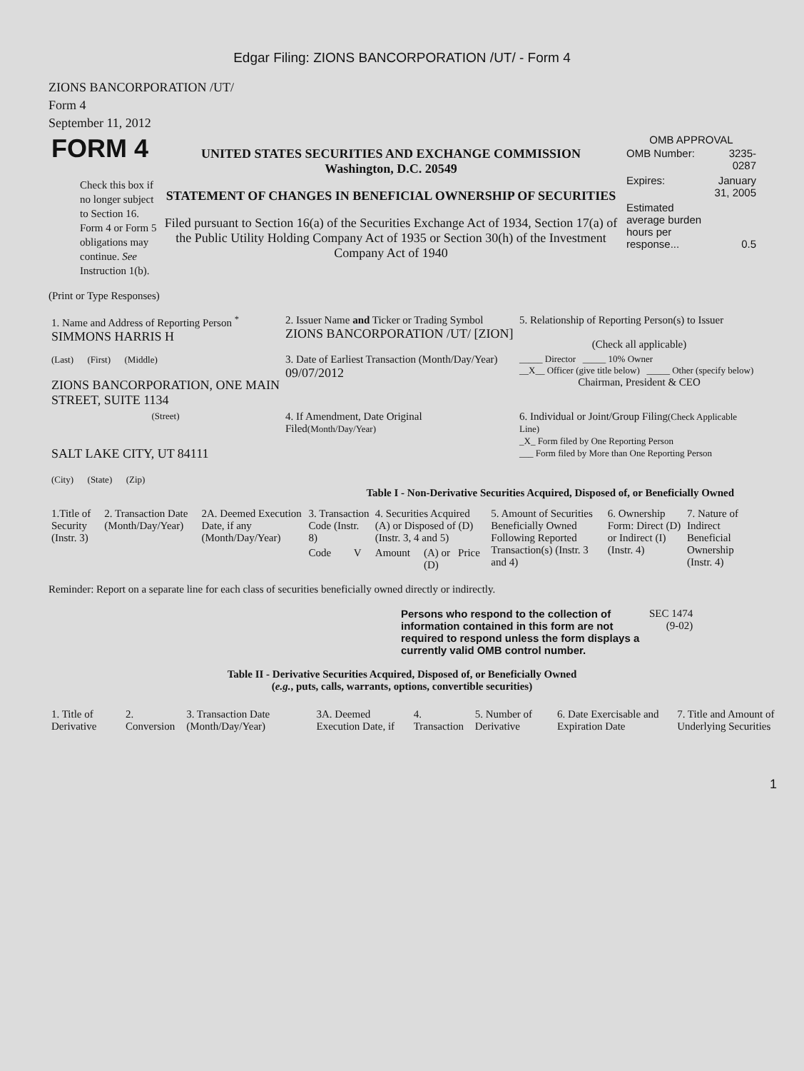Edgar Filing: ZIONS BANCORPORATION /UT/ - Form 4
ZIONS BANCORPORATION /UT/
Form 4
September 11, 2012
| FORM 4 Check this box if no longer subject to Section 16. Form 4 or Form 5 obligations may continue. See Instruction 1(b). | UNITED STATES SECURITIES AND EXCHANGE COMMISSION Washington, D.C. 20549 STATEMENT OF CHANGES IN BENEFICIAL OWNERSHIP OF SECURITIES Filed pursuant to Section 16(a) of the Securities Exchange Act of 1934, Section 17(a) of the Public Utility Holding Company Act of 1935 or Section 30(h) of the Investment Company Act of 1940 | OMB APPROVAL / OMB Number: / 3235-0287 / / Expires: / January 31, 2005 / / Estimated average burden hours per response... / 0.5 / |
(Print or Type Responses)
| 1. Name and Address of Reporting Person <sup>*</sup> SIMMONS HARRIS H | 2. Issuer Name and Ticker or Trading Symbol ZIONS BANCORPORATION /UT/ [ZION] | 5. Relationship of Reporting Person(s) to Issuer (Check all applicable) |
| (Last) (First) (Middle) ZIONS BANCORPORATION, ONE MAIN STREET, SUITE 1134 | 3. Date of Earliest Transaction (Month/Day/Year) 09/07/2012 | _____ Director _____ 10% Owner __X__ Officer (give title below) _____ Other (specify below) Chairman, President & CEO |
| (Street) SALT LAKE CITY, UT 84111 (City) (State) (Zip) | 4. If Amendment, Date Original Filed (Month/Day/Year) | 6. Individual or Joint/Group Filing (Check Applicable Line) _X_ Form filed by One Reporting Person ___ Form filed by More than One Reporting Person |
Table I - Non-Derivative Securities Acquired, Disposed of, or Beneficially Owned
| 1.Title of Security (Instr. 3) | 2. Transaction Date (Month/Day/Year) | 2A. Deemed Execution Date, if any (Month/Day/Year) | 3. Transaction Code (Instr. 8) | | 4. Securities Acquired (A) or Disposed of (D) (Instr. 3, 4 and 5) | | | 5. Amount of Securities Beneficially Owned Following Reported Transaction(s) (Instr. 3 and 4) | 6. Ownership Form: Direct (D) or Indirect (I) (Instr. 4) | 7. Nature of Indirect Beneficial Ownership (Instr. 4) |
| --- | --- | --- | --- | --- | --- | --- | --- | --- | --- | --- |
| | | | Code | V | Amount | (A) or (D) | Price | | | |
Reminder: Report on a separate line for each class of securities beneficially owned directly or indirectly.
| Persons who respond to the collection of information contained in this form are not required to respond unless the form displays a currently valid OMB control number. | SEC 1474 (9-02) |
Table II - Derivative Securities Acquired, Disposed of, or Beneficially Owned
(e.g., puts, calls, warrants, options, convertible securities)
| 1. Title of Derivative | 2. Conversion | 3. Transaction Date (Month/Day/Year) | 3A. Deemed Execution Date, if | 4. Transaction | 5. Number of Derivative | 6. Date Exercisable and Expiration Date | 7. Title and Amount of Underlying Securities |
| --- | --- | --- | --- | --- | --- | --- | --- |
1